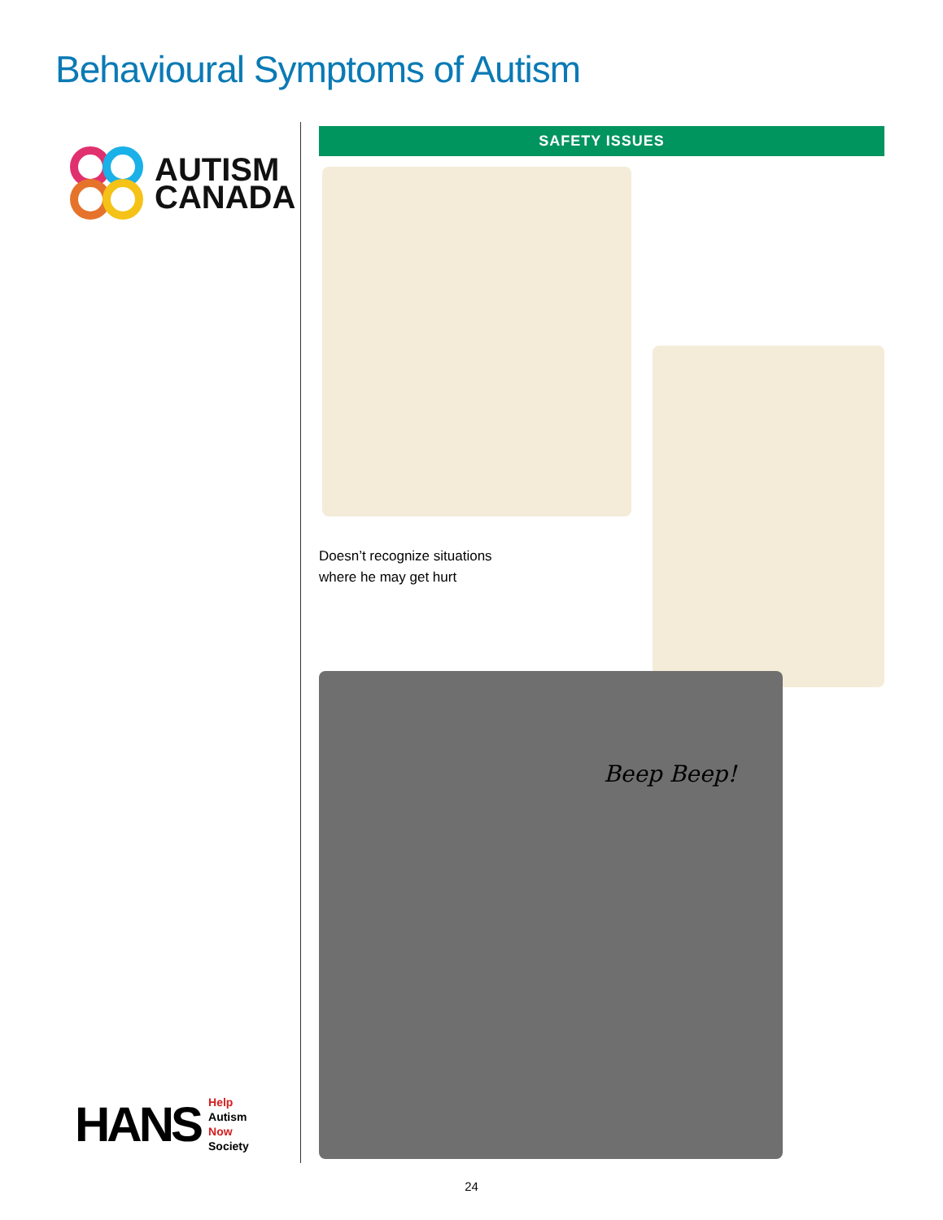Behavioural Symptoms of Autism
AUTISM
CANADA
HANS
Help
Autism
Now
Society
SAFETY ISSUES
Doesn’t recognize situations
where he may get hurt
Beep Beep!
24